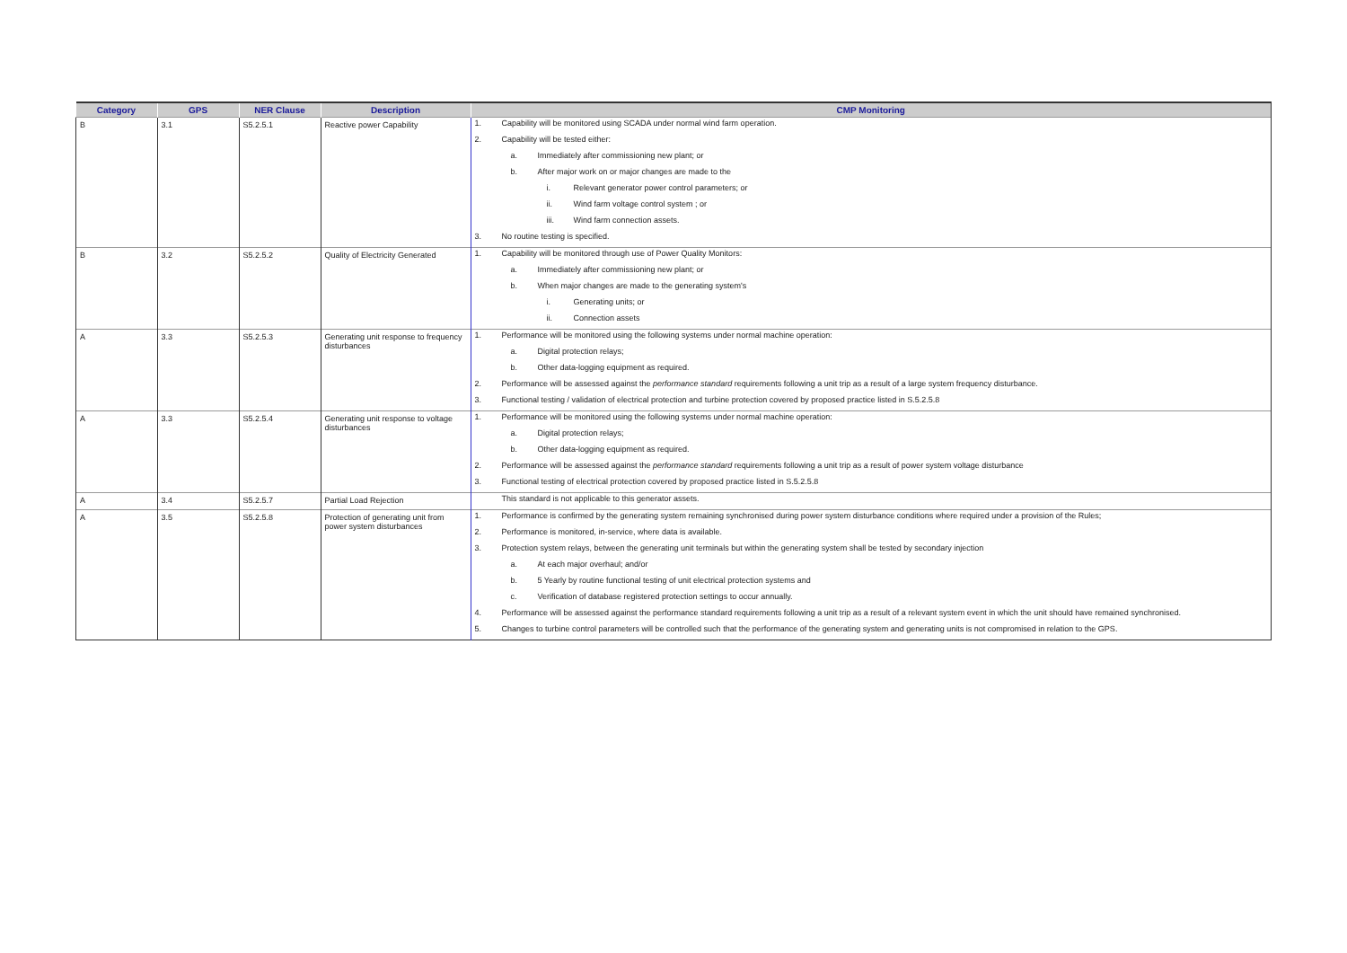| Category | GPS | NER Clause | Description | CMP Monitoring |
| --- | --- | --- | --- | --- |
| B | 3.1 | S5.2.5.1 | Reactive power Capability | 1. Capability will be monitored using SCADA under normal wind farm operation. 2. Capability will be tested either: a. Immediately after commissioning new plant; or b. After major work on or major changes are made to the i. Relevant generator power control parameters; or ii. Wind farm voltage control system ; or iii. Wind farm connection assets. 3. No routine testing is specified. |
| B | 3.2 | S5.2.5.2 | Quality of Electricity Generated | 1. Capability will be monitored through use of Power Quality Monitors: a. Immediately after commissioning new plant; or b. When major changes are made to the generating system's i. Generating units; or ii. Connection assets |
| A | 3.3 | S5.2.5.3 | Generating unit response to frequency disturbances | 1. Performance will be monitored using the following systems under normal machine operation: a. Digital protection relays; b. Other data-logging equipment as required. 2. Performance will be assessed against the performance standard requirements following a unit trip as a result of a large system frequency disturbance. 3. Functional testing / validation of electrical protection and turbine protection covered by proposed practice listed in S.5.2.5.8 |
| A | 3.3 | S5.2.5.4 | Generating unit response to voltage disturbances | 1. Performance will be monitored using the following systems under normal machine operation: a. Digital protection relays; b. Other data-logging equipment as required. 2. Performance will be assessed against the performance standard requirements following a unit trip as a result of power system voltage disturbance 3. Functional testing of electrical protection covered by proposed practice listed in S.5.2.5.8 |
| A | 3.4 | S5.2.5.7 | Partial Load Rejection | This standard is not applicable to this generator assets. |
| A | 3.5 | S5.2.5.8 | Protection of generating unit from power system disturbances | 1. Performance is confirmed by the generating system remaining synchronised during power system disturbance conditions where required under a provision of the Rules; 2. Performance is monitored, in-service, where data is available. 3. Protection system relays, between the generating unit terminals but within the generating system shall be tested by secondary injection a. At each major overhaul; and/or b. 5 Yearly by routine functional testing of unit electrical protection systems and c. Verification of database registered protection settings to occur annually. 4. Performance will be assessed against the performance standard requirements following a unit trip as a result of a relevant system event in which the unit should have remained synchronised. 5. Changes to turbine control parameters will be controlled such that the performance of the generating system and generating units is not compromised in relation to the GPS. |